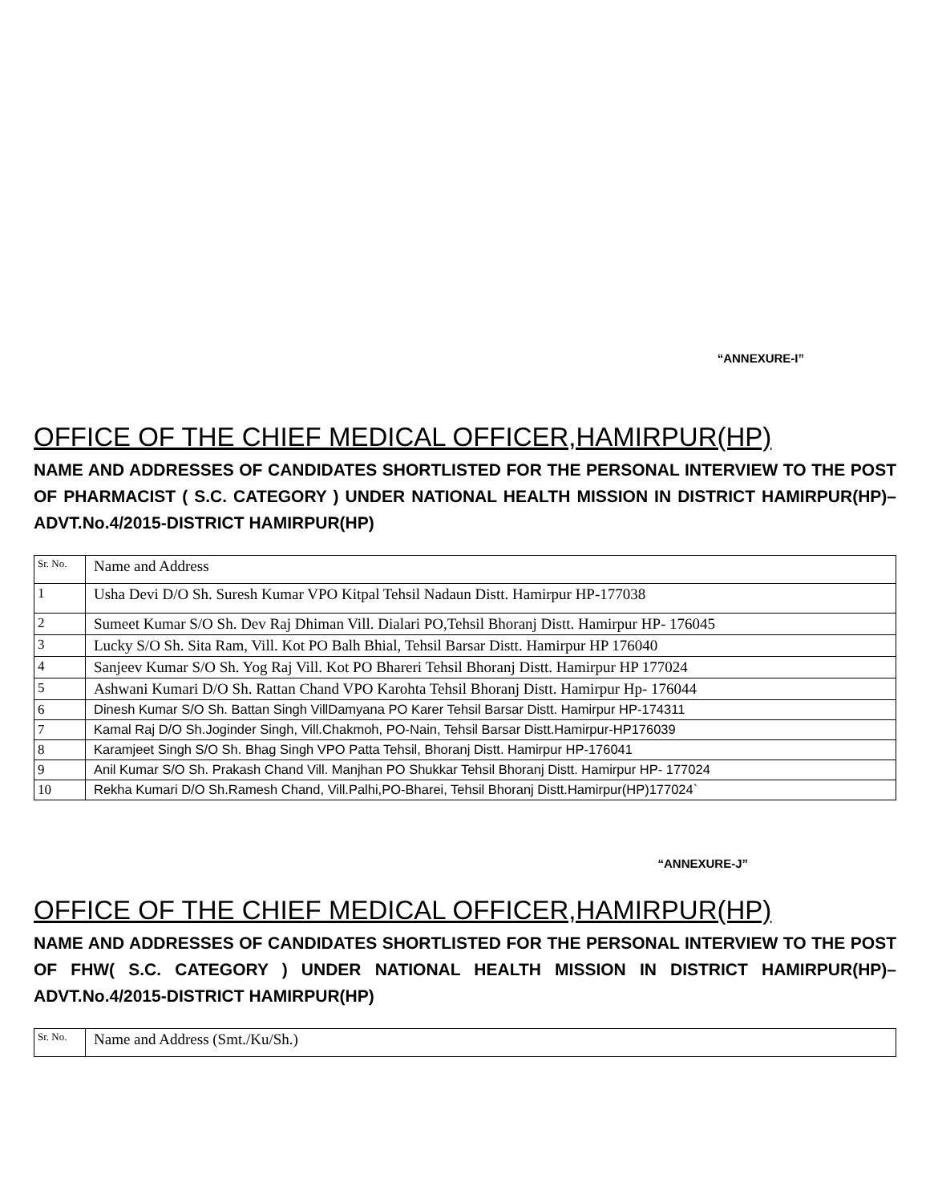“ANNEXURE-I”
OFFICE OF THE CHIEF MEDICAL OFFICER,HAMIRPUR(HP)
NAME AND ADDRESSES OF CANDIDATES SHORTLISTED FOR THE PERSONAL INTERVIEW TO THE POST OF PHARMACIST ( S.C. CATEGORY ) UNDER NATIONAL HEALTH MISSION IN DISTRICT HAMIRPUR(HP)–ADVT.No.4/2015-DISTRICT HAMIRPUR(HP)
| Sr. No. | Name and Address |
| --- | --- |
| 1 | Usha Devi D/O Sh. Suresh Kumar VPO Kitpal Tehsil Nadaun Distt. Hamirpur HP-177038 |
| 2 | Sumeet Kumar S/O Sh. Dev Raj Dhiman Vill. Dialari PO,Tehsil Bhoranj Distt. Hamirpur HP- 176045 |
| 3 | Lucky S/O Sh. Sita Ram, Vill. Kot PO Balh Bhial, Tehsil Barsar Distt. Hamirpur HP 176040 |
| 4 | Sanjeev Kumar S/O Sh. Yog Raj Vill. Kot PO Bhareri Tehsil Bhoranj Distt. Hamirpur HP 177024 |
| 5 | Ashwani Kumari D/O Sh. Rattan Chand VPO Karohta Tehsil Bhoranj Distt. Hamirpur Hp- 176044 |
| 6 | Dinesh Kumar S/O Sh. Battan Singh VillDamyana PO Karer Tehsil Barsar Distt. Hamirpur HP-174311 |
| 7 | Kamal Raj D/O Sh.Joginder Singh, Vill.Chakmoh, PO-Nain, Tehsil Barsar Distt.Hamirpur-HP176039 |
| 8 | Karamjeet Singh S/O Sh. Bhag Singh VPO Patta Tehsil, Bhoranj Distt. Hamirpur HP-176041 |
| 9 | Anil Kumar S/O Sh. Prakash Chand Vill. Manjhan PO Shukkar Tehsil Bhoranj Distt. Hamirpur HP- 177024 |
| 10 | Rekha Kumari D/O Sh.Ramesh Chand, Vill.Palhi,PO-Bharei, Tehsil Bhoranj Distt.Hamirpur(HP)177024` |
“ANNEXURE-J”
OFFICE OF THE CHIEF MEDICAL OFFICER,HAMIRPUR(HP)
NAME AND ADDRESSES OF CANDIDATES SHORTLISTED FOR THE PERSONAL INTERVIEW TO THE POST OF FHW( S.C. CATEGORY ) UNDER NATIONAL HEALTH MISSION IN DISTRICT HAMIRPUR(HP)–ADVT.No.4/2015-DISTRICT HAMIRPUR(HP)
| Sr. No. | Name and Address (Smt./Ku/Sh.) |
| --- | --- |